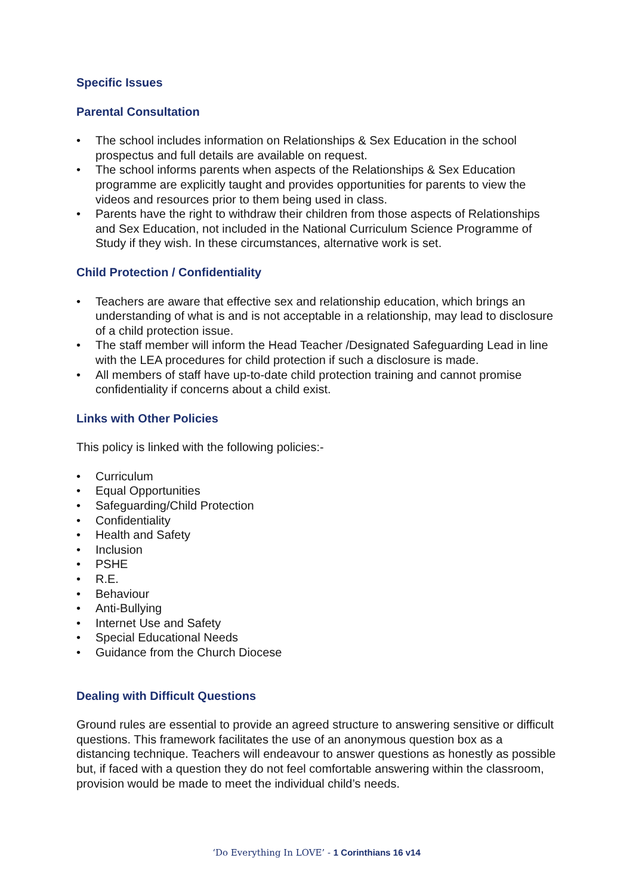Specific Issues
Parental Consultation
• The school includes information on Relationships & Sex Education in the school prospectus and full details are available on request.
• The school informs parents when aspects of the Relationships & Sex Education programme are explicitly taught and provides opportunities for parents to view the videos and resources prior to them being used in class.
• Parents have the right to withdraw their children from those aspects of Relationships and Sex Education, not included in the National Curriculum Science Programme of Study if they wish. In these circumstances, alternative work is set.
Child Protection / Confidentiality
• Teachers are aware that effective sex and relationship education, which brings an understanding of what is and is not acceptable in a relationship, may lead to disclosure of a child protection issue.
• The staff member will inform the Head Teacher /Designated Safeguarding Lead in line with the LEA procedures for child protection if such a disclosure is made.
• All members of staff have up-to-date child protection training and cannot promise confidentiality if concerns about a child exist.
Links with Other Policies
This policy is linked with the following policies:-
• Curriculum
• Equal Opportunities
• Safeguarding/Child Protection
• Confidentiality
• Health and Safety
• Inclusion
• PSHE
• R.E.
• Behaviour
• Anti-Bullying
• Internet Use and Safety
• Special Educational Needs
• Guidance from the Church Diocese
Dealing with Difficult Questions
Ground rules are essential to provide an agreed structure to answering sensitive or difficult questions. This framework facilitates the use of an anonymous question box as a distancing technique. Teachers will endeavour to answer questions as honestly as possible but, if faced with a question they do not feel comfortable answering within the classroom, provision would be made to meet the individual child’s needs.
‘Do Everything In LOVE’ - 1 Corinthians 16 v14